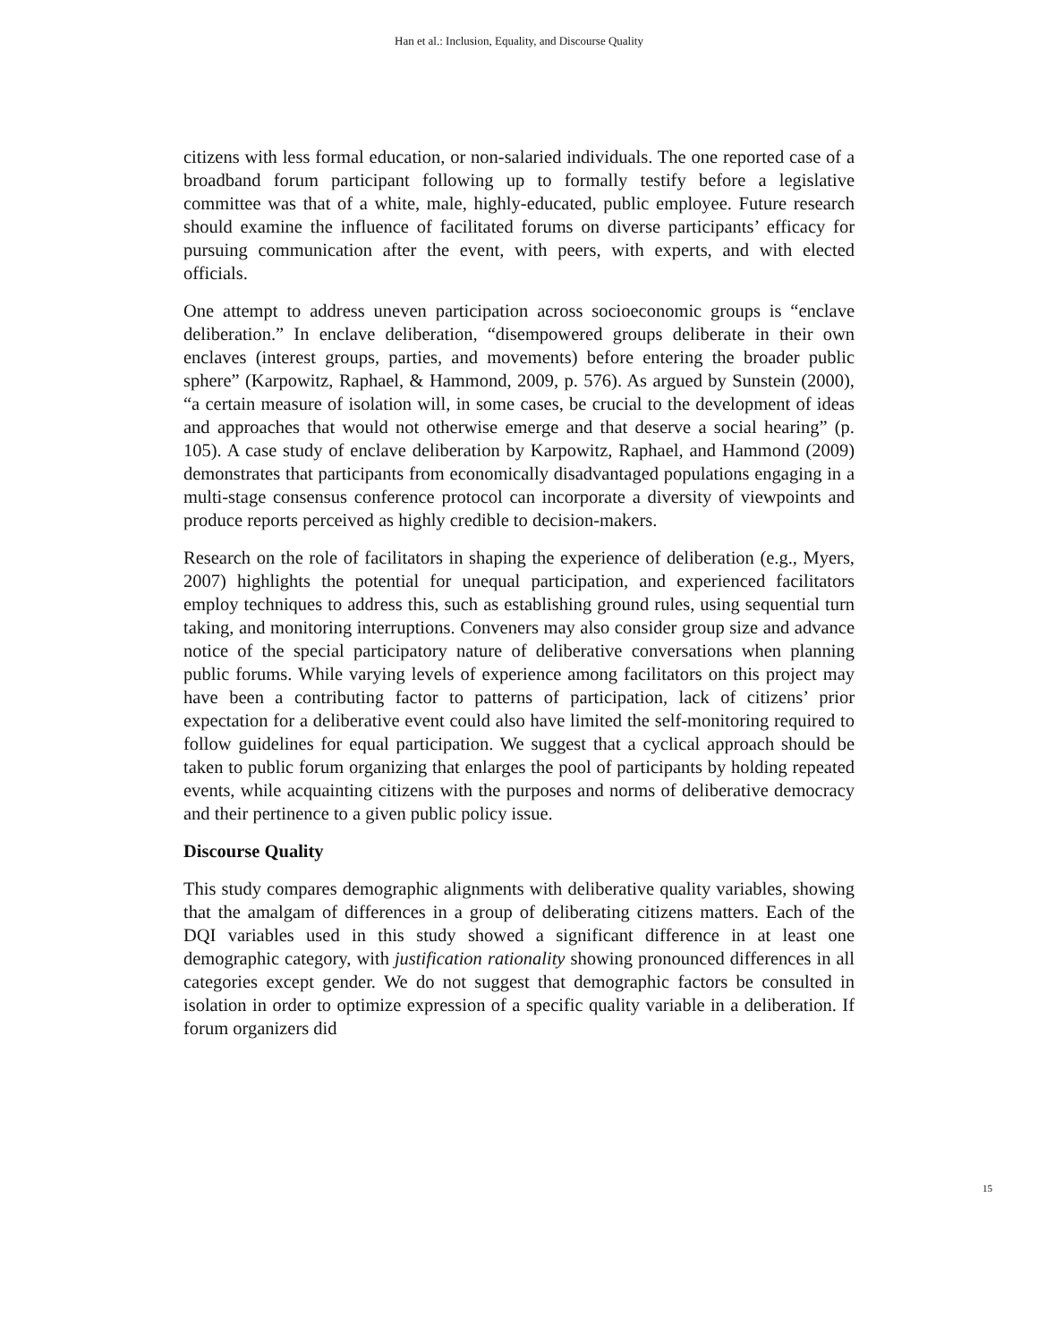Han et al.: Inclusion, Equality, and Discourse Quality
citizens with less formal education, or non-salaried individuals. The one reported case of a broadband forum participant following up to formally testify before a legislative committee was that of a white, male, highly-educated, public employee. Future research should examine the influence of facilitated forums on diverse participants’ efficacy for pursuing communication after the event, with peers, with experts, and with elected officials.
One attempt to address uneven participation across socioeconomic groups is “enclave deliberation.” In enclave deliberation, “disempowered groups deliberate in their own enclaves (interest groups, parties, and movements) before entering the broader public sphere” (Karpowitz, Raphael, & Hammond, 2009, p. 576). As argued by Sunstein (2000), “a certain measure of isolation will, in some cases, be crucial to the development of ideas and approaches that would not otherwise emerge and that deserve a social hearing” (p. 105). A case study of enclave deliberation by Karpowitz, Raphael, and Hammond (2009) demonstrates that participants from economically disadvantaged populations engaging in a multi-stage consensus conference protocol can incorporate a diversity of viewpoints and produce reports perceived as highly credible to decision-makers.
Research on the role of facilitators in shaping the experience of deliberation (e.g., Myers, 2007) highlights the potential for unequal participation, and experienced facilitators employ techniques to address this, such as establishing ground rules, using sequential turn taking, and monitoring interruptions. Conveners may also consider group size and advance notice of the special participatory nature of deliberative conversations when planning public forums. While varying levels of experience among facilitators on this project may have been a contributing factor to patterns of participation, lack of citizens’ prior expectation for a deliberative event could also have limited the self-monitoring required to follow guidelines for equal participation. We suggest that a cyclical approach should be taken to public forum organizing that enlarges the pool of participants by holding repeated events, while acquainting citizens with the purposes and norms of deliberative democracy and their pertinence to a given public policy issue.
Discourse Quality
This study compares demographic alignments with deliberative quality variables, showing that the amalgam of differences in a group of deliberating citizens matters. Each of the DQI variables used in this study showed a significant difference in at least one demographic category, with justification rationality showing pronounced differences in all categories except gender. We do not suggest that demographic factors be consulted in isolation in order to optimize expression of a specific quality variable in a deliberation. If forum organizers did
15